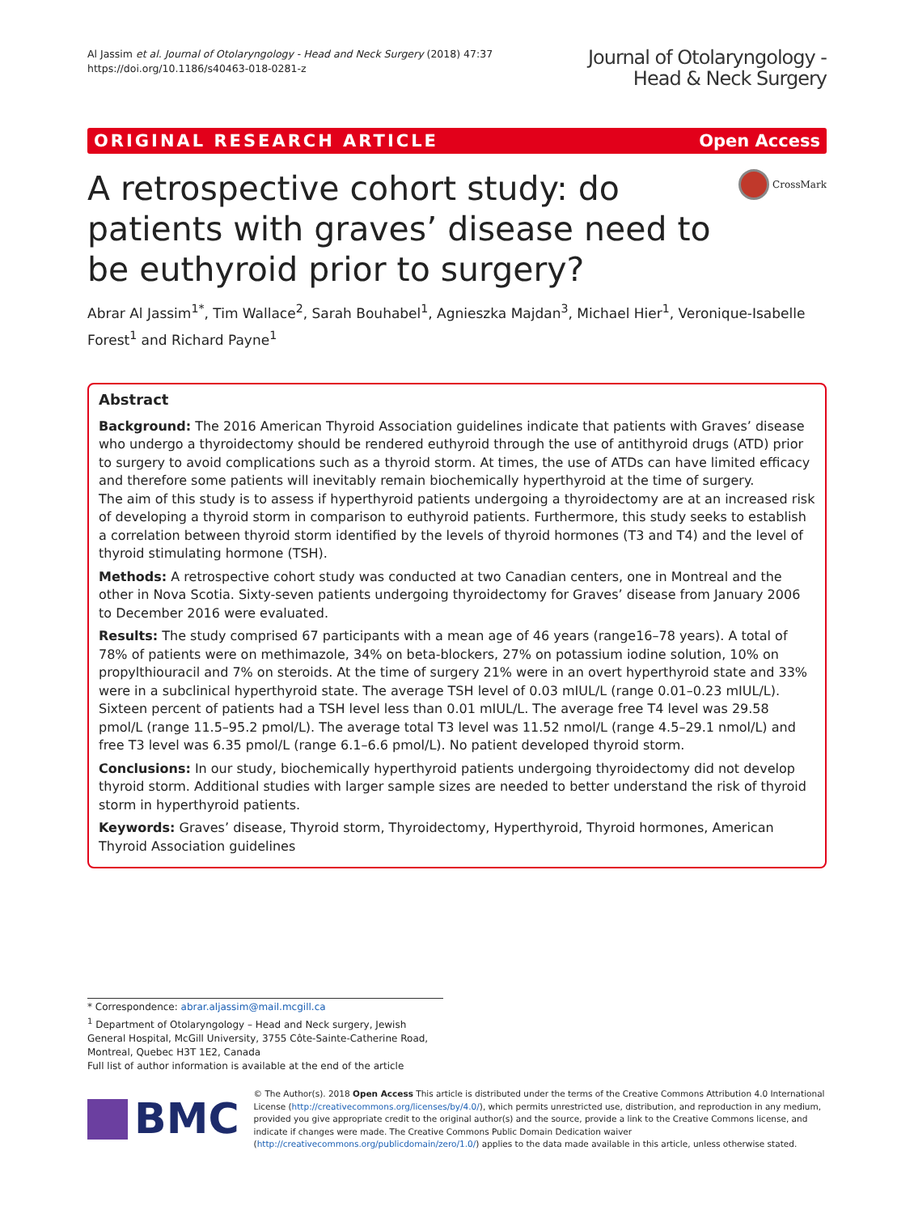Al Jassim et al. Journal of Otolaryngology - Head and Neck Surgery (2018) 47:37
https://doi.org/10.1186/s40463-018-0281-z
Journal of Otolaryngology -
Head & Neck Surgery
ORIGINAL RESEARCH ARTICLE Open Access
A retrospective cohort study: do patients with graves’ disease need to be euthyroid prior to surgery?
CrossMark
Abrar Al Jassim<sup>1*</sup>, Tim Wallace<sup>2</sup>, Sarah Bouhabel<sup>1</sup>, Agnieszka Majdan<sup>3</sup>, Michael Hier<sup>1</sup>, Veronique-Isabelle Forest<sup>1</sup> and Richard Payne<sup>1</sup>
Abstract
Background: The 2016 American Thyroid Association guidelines indicate that patients with Graves’ disease who undergo a thyroidectomy should be rendered euthyroid through the use of antithyroid drugs (ATD) prior to surgery to avoid complications such as a thyroid storm. At times, the use of ATDs can have limited efficacy and therefore some patients will inevitably remain biochemically hyperthyroid at the time of surgery.
The aim of this study is to assess if hyperthyroid patients undergoing a thyroidectomy are at an increased risk of developing a thyroid storm in comparison to euthyroid patients. Furthermore, this study seeks to establish a correlation between thyroid storm identified by the levels of thyroid hormones (T3 and T4) and the level of thyroid stimulating hormone (TSH).
Methods: A retrospective cohort study was conducted at two Canadian centers, one in Montreal and the other in Nova Scotia. Sixty-seven patients undergoing thyroidectomy for Graves’ disease from January 2006 to December 2016 were evaluated.
Results: The study comprised 67 participants with a mean age of 46 years (range16–78 years). A total of 78% of patients were on methimazole, 34% on beta-blockers, 27% on potassium iodine solution, 10% on propylthiouracil and 7% on steroids. At the time of surgery 21% were in an overt hyperthyroid state and 33% were in a subclinical hyperthyroid state. The average TSH level of 0.03 mIUL/L (range 0.01–0.23 mIUL/L). Sixteen percent of patients had a TSH level less than 0.01 mIUL/L. The average free T4 level was 29.58 pmol/L (range 11.5–95.2 pmol/L). The average total T3 level was 11.52 nmol/L (range 4.5–29.1 nmol/L) and free T3 level was 6.35 pmol/L (range 6.1–6.6 pmol/L). No patient developed thyroid storm.
Conclusions: In our study, biochemically hyperthyroid patients undergoing thyroidectomy did not develop thyroid storm. Additional studies with larger sample sizes are needed to better understand the risk of thyroid storm in hyperthyroid patients.
Keywords: Graves’ disease, Thyroid storm, Thyroidectomy, Hyperthyroid, Thyroid hormones, American Thyroid Association guidelines
* Correspondence: abrar.aljassim@mail.mcgill.ca
<sup>1</sup> Department of Otolaryngology – Head and Neck surgery, Jewish General Hospital, McGill University, 3755 Côte-Sainte-Catherine Road, Montreal, Quebec H3T 1E2, Canada
Full list of author information is available at the end of the article
BMC
© The Author(s). 2018 Open Access This article is distributed under the terms of the Creative Commons Attribution 4.0 International License (http://creativecommons.org/licenses/by/4.0/), which permits unrestricted use, distribution, and reproduction in any medium, provided you give appropriate credit to the original author(s) and the source, provide a link to the Creative Commons license, and indicate if changes were made. The Creative Commons Public Domain Dedication waiver (http://creativecommons.org/publicdomain/zero/1.0/) applies to the data made available in this article, unless otherwise stated.